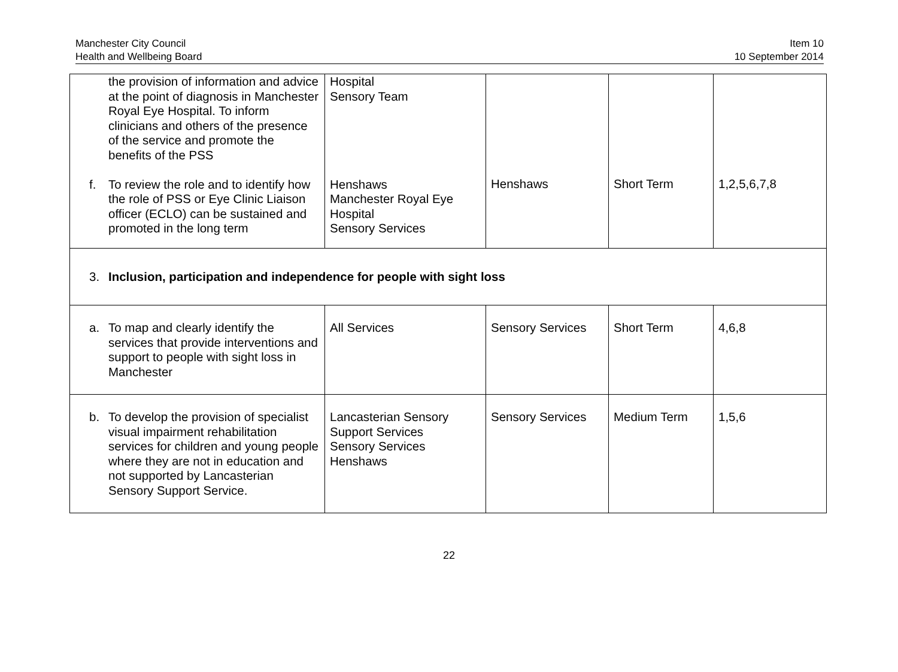Manchester City Council
Health and Wellbeing Board
Item 10
10 September 2014
| the provision of information and advice at the point of diagnosis in Manchester Royal Eye Hospital. To inform clinicians and others of the presence of the service and promote the benefits of the PSS f. To review the role and to identify how the role of PSS or Eye Clinic Liaison officer (ECLO) can be sustained and promoted in the long term | Hospital Sensory Team Henshaws Manchester Royal Eye Hospital Sensory Services | Henshaws | Short Term | 1,2,5,6,7,8 |
| 3. Inclusion, participation and independence for people with sight loss | | | | |
| a. To map and clearly identify the services that provide interventions and support to people with sight loss in Manchester | All Services | Sensory Services | Short Term | 4,6,8 |
| b. To develop the provision of specialist visual impairment rehabilitation services for children and young people where they are not in education and not supported by Lancasterian Sensory Support Service. | Lancasterian Sensory Support Services Sensory Services Henshaws | Sensory Services | Medium Term | 1,5,6 |
22